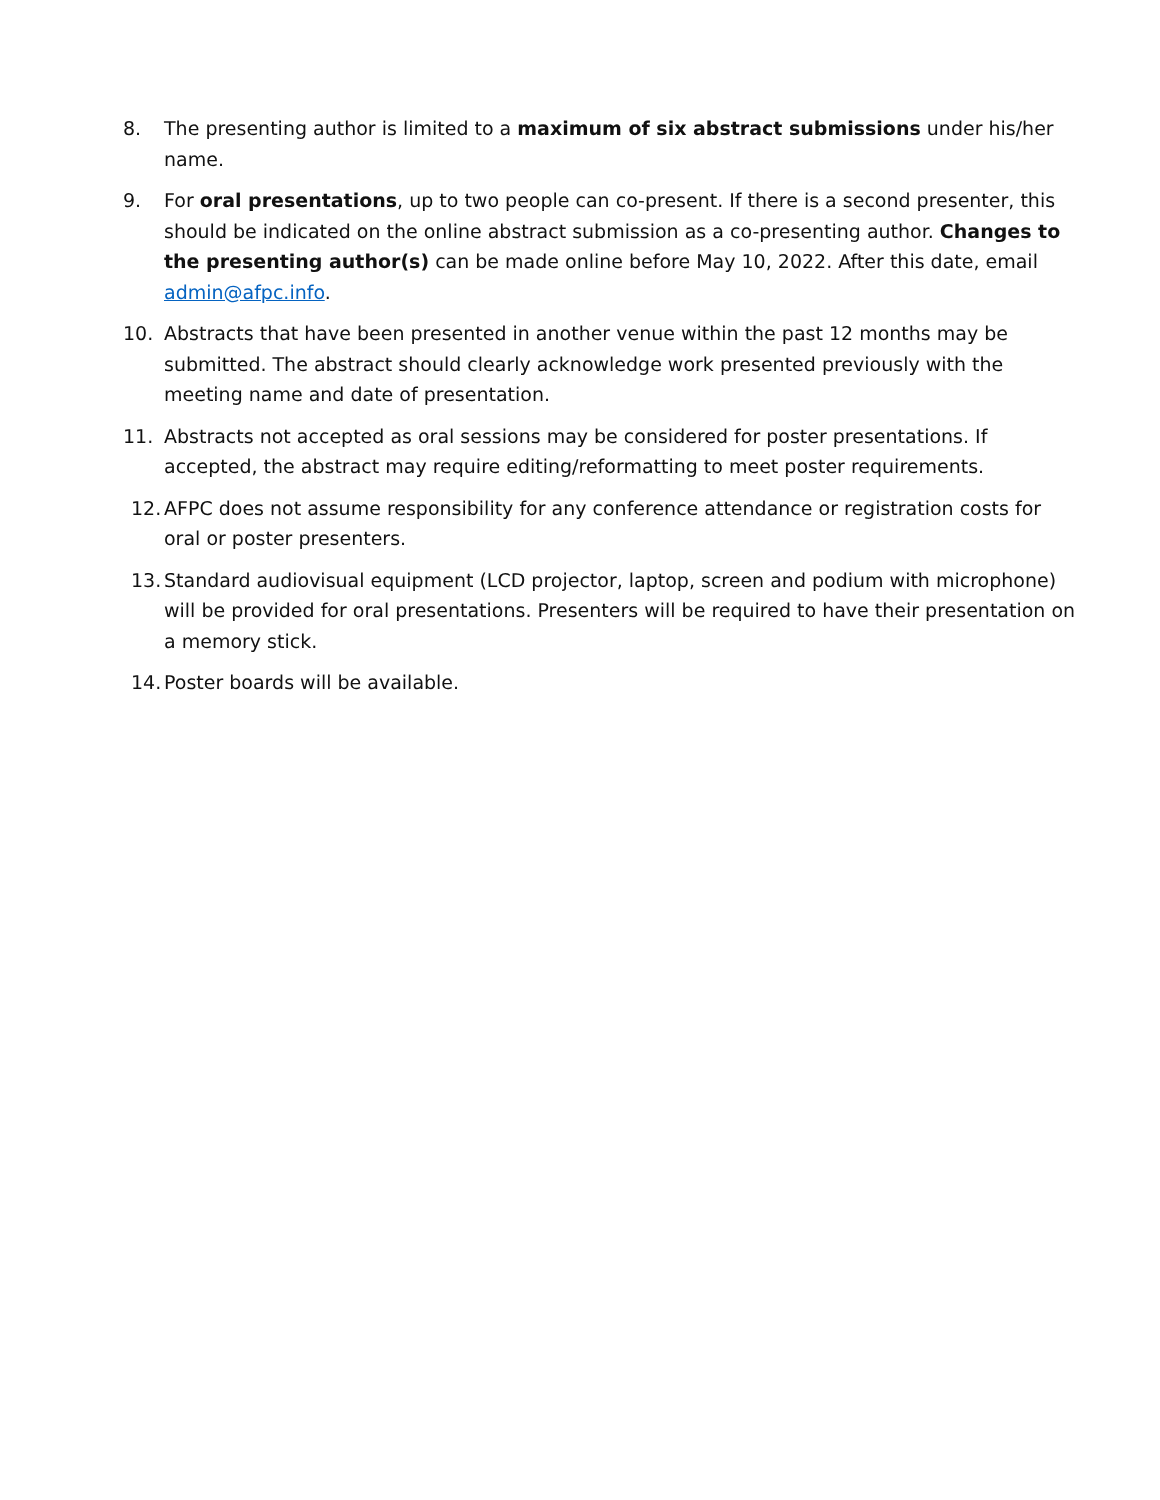8. The presenting author is limited to a maximum of six abstract submissions under his/her name.
9. For oral presentations, up to two people can co-present. If there is a second presenter, this should be indicated on the online abstract submission as a co-presenting author. Changes to the presenting author(s) can be made online before May 10, 2022. After this date, email admin@afpc.info.
10. Abstracts that have been presented in another venue within the past 12 months may be submitted. The abstract should clearly acknowledge work presented previously with the meeting name and date of presentation.
11. Abstracts not accepted as oral sessions may be considered for poster presentations. If accepted, the abstract may require editing/reformatting to meet poster requirements.
12. AFPC does not assume responsibility for any conference attendance or registration costs for oral or poster presenters.
13. Standard audiovisual equipment (LCD projector, laptop, screen and podium with microphone) will be provided for oral presentations. Presenters will be required to have their presentation on a memory stick.
14. Poster boards will be available.